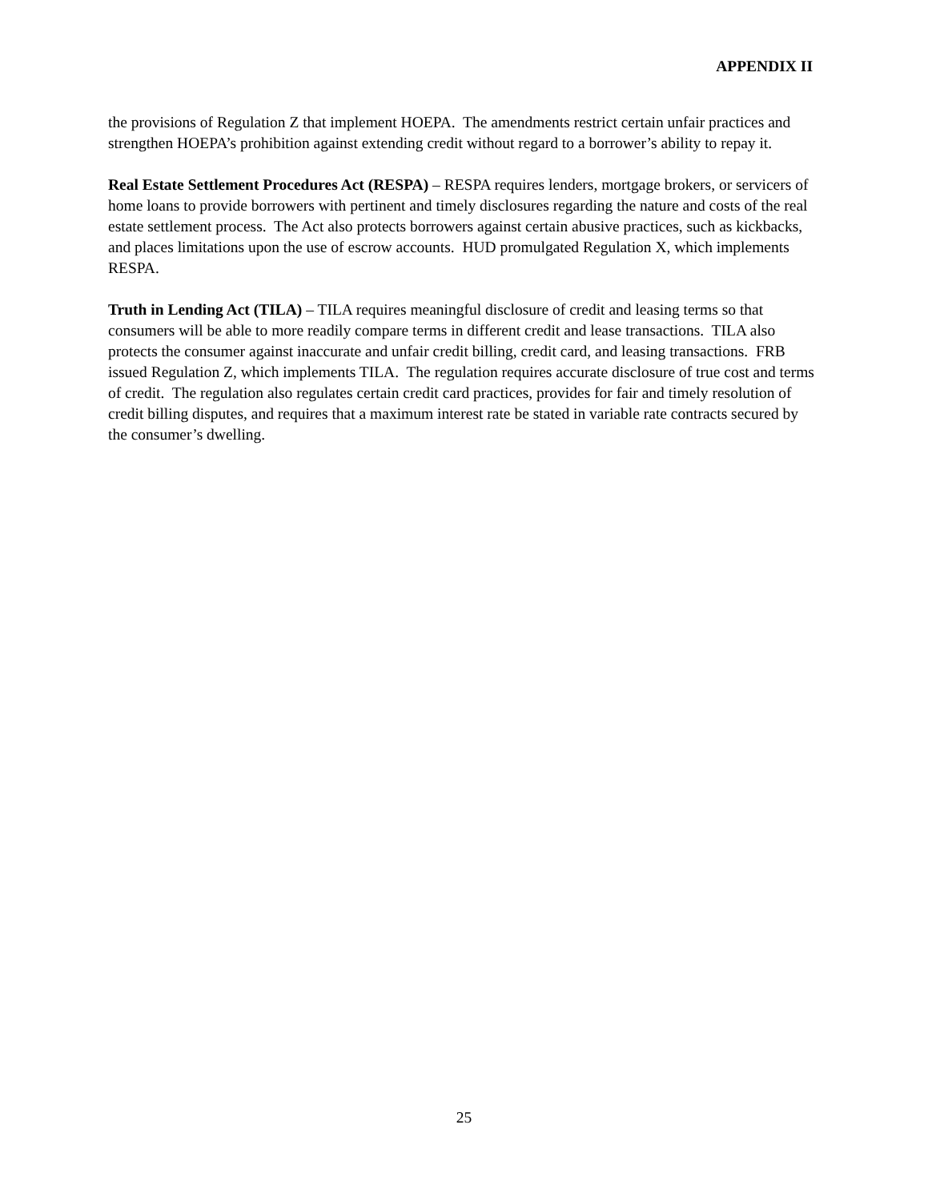APPENDIX II
the provisions of Regulation Z that implement HOEPA. The amendments restrict certain unfair practices and strengthen HOEPA’s prohibition against extending credit without regard to a borrower’s ability to repay it.
Real Estate Settlement Procedures Act (RESPA) – RESPA requires lenders, mortgage brokers, or servicers of home loans to provide borrowers with pertinent and timely disclosures regarding the nature and costs of the real estate settlement process. The Act also protects borrowers against certain abusive practices, such as kickbacks, and places limitations upon the use of escrow accounts. HUD promulgated Regulation X, which implements RESPA.
Truth in Lending Act (TILA) – TILA requires meaningful disclosure of credit and leasing terms so that consumers will be able to more readily compare terms in different credit and lease transactions. TILA also protects the consumer against inaccurate and unfair credit billing, credit card, and leasing transactions. FRB issued Regulation Z, which implements TILA. The regulation requires accurate disclosure of true cost and terms of credit. The regulation also regulates certain credit card practices, provides for fair and timely resolution of credit billing disputes, and requires that a maximum interest rate be stated in variable rate contracts secured by the consumer’s dwelling.
25